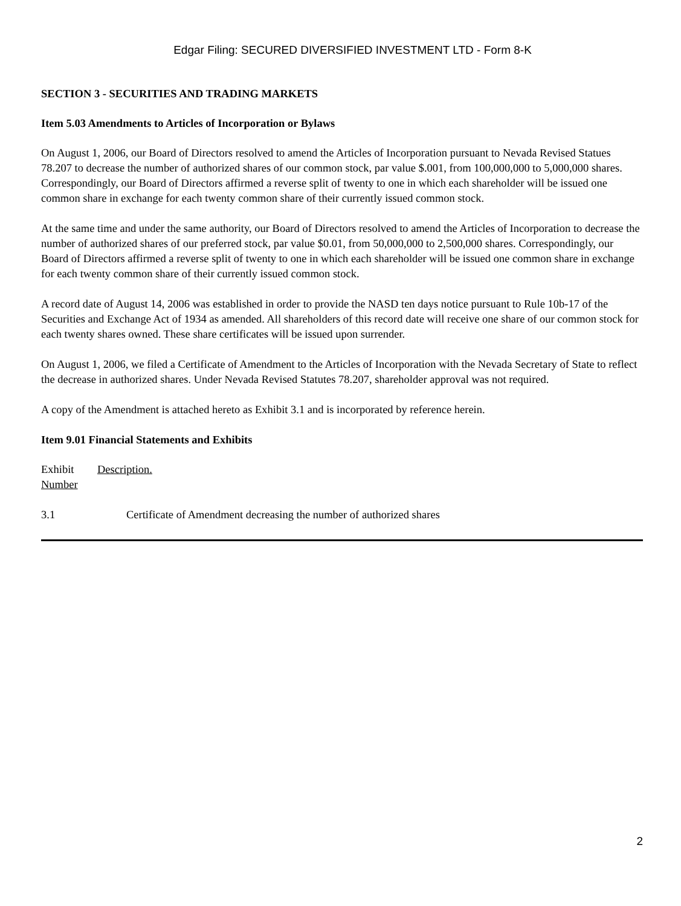Edgar Filing: SECURED DIVERSIFIED INVESTMENT LTD - Form 8-K
SECTION 3 - SECURITIES AND TRADING MARKETS
Item 5.03 Amendments to Articles of Incorporation or Bylaws
On August 1, 2006, our Board of Directors resolved to amend the Articles of Incorporation pursuant to Nevada Revised Statues 78.207 to decrease the number of authorized shares of our common stock, par value $.001, from 100,000,000 to 5,000,000 shares. Correspondingly, our Board of Directors affirmed a reverse split of twenty to one in which each shareholder will be issued one common share in exchange for each twenty common share of their currently issued common stock.
At the same time and under the same authority, our Board of Directors resolved to amend the Articles of Incorporation to decrease the number of authorized shares of our preferred stock, par value $0.01, from 50,000,000 to 2,500,000 shares. Correspondingly, our Board of Directors affirmed a reverse split of twenty to one in which each shareholder will be issued one common share in exchange for each twenty common share of their currently issued common stock.
A record date of August 14, 2006 was established in order to provide the NASD ten days notice pursuant to Rule 10b-17 of the Securities and Exchange Act of 1934 as amended. All shareholders of this record date will receive one share of our common stock for each twenty shares owned. These share certificates will be issued upon surrender.
On August 1, 2006, we filed a Certificate of Amendment to the Articles of Incorporation with the Nevada Secretary of State to reflect the decrease in authorized shares. Under Nevada Revised Statutes 78.207, shareholder approval was not required.
A copy of the Amendment is attached hereto as Exhibit 3.1 and is incorporated by reference herein.
Item 9.01 Financial Statements and Exhibits
| Exhibit Number | Description. | |
| 3.1 | | Certificate of Amendment decreasing the number of authorized shares |
2